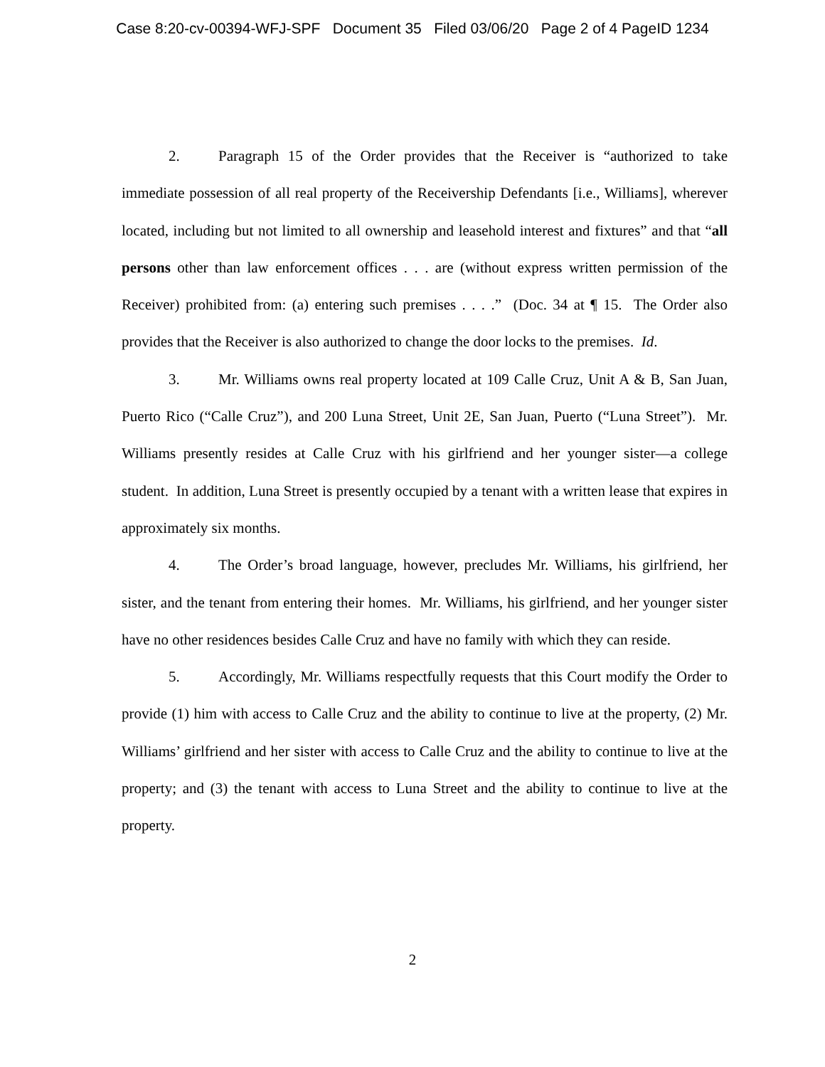Case 8:20-cv-00394-WFJ-SPF Document 35 Filed 03/06/20 Page 2 of 4 PageID 1234
2. Paragraph 15 of the Order provides that the Receiver is “authorized to take immediate possession of all real property of the Receivership Defendants [i.e., Williams], wherever located, including but not limited to all ownership and leasehold interest and fixtures” and that “all persons other than law enforcement offices . . . are (without express written permission of the Receiver) prohibited from: (a) entering such premises . . . .” (Doc. 34 at ¶ 15. The Order also provides that the Receiver is also authorized to change the door locks to the premises. Id.
3. Mr. Williams owns real property located at 109 Calle Cruz, Unit A & B, San Juan, Puerto Rico (“Calle Cruz”), and 200 Luna Street, Unit 2E, San Juan, Puerto (“Luna Street”). Mr. Williams presently resides at Calle Cruz with his girlfriend and her younger sister—a college student. In addition, Luna Street is presently occupied by a tenant with a written lease that expires in approximately six months.
4. The Order’s broad language, however, precludes Mr. Williams, his girlfriend, her sister, and the tenant from entering their homes. Mr. Williams, his girlfriend, and her younger sister have no other residences besides Calle Cruz and have no family with which they can reside.
5. Accordingly, Mr. Williams respectfully requests that this Court modify the Order to provide (1) him with access to Calle Cruz and the ability to continue to live at the property, (2) Mr. Williams’ girlfriend and her sister with access to Calle Cruz and the ability to continue to live at the property; and (3) the tenant with access to Luna Street and the ability to continue to live at the property.
2